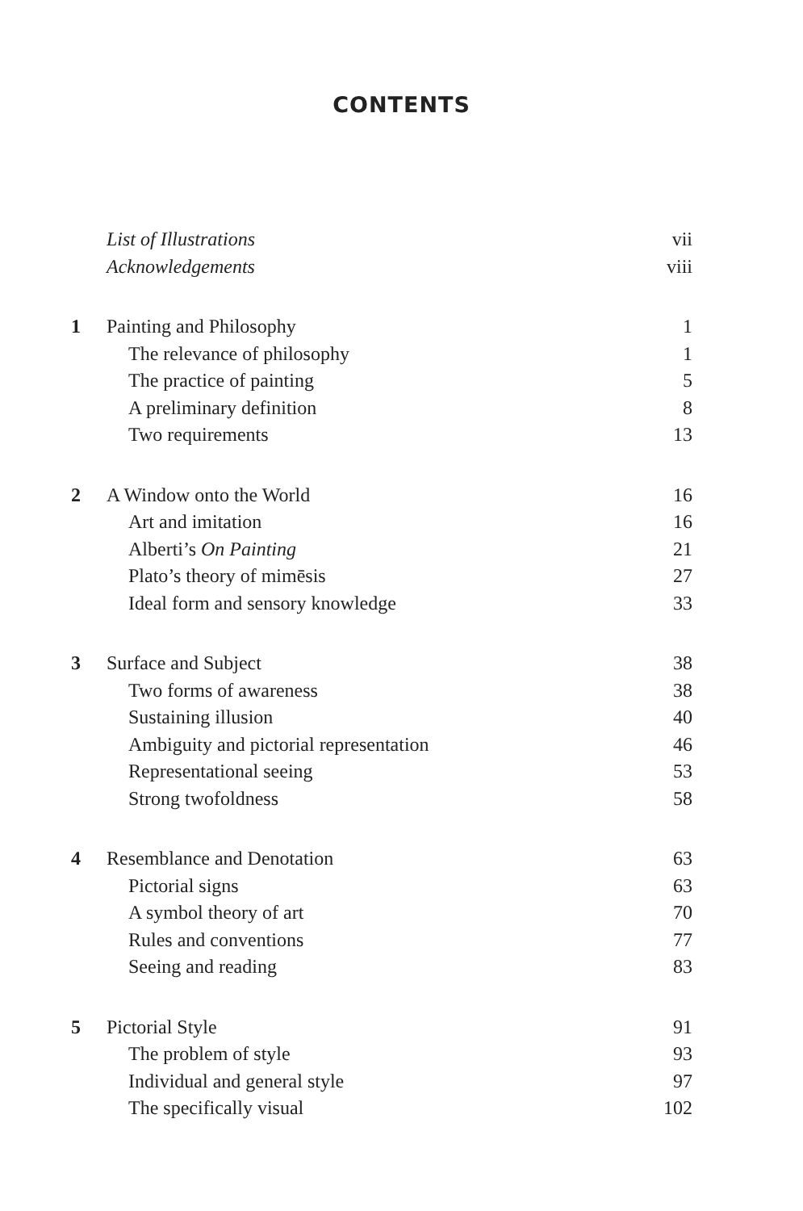CONTENTS
| | List of Illustrations | vii |
| | Acknowledgements | viii |
| 1 | Painting and Philosophy | 1 |
| | The relevance of philosophy | 1 |
| | The practice of painting | 5 |
| | A preliminary definition | 8 |
| | Two requirements | 13 |
| 2 | A Window onto the World | 16 |
| | Art and imitation | 16 |
| | Alberti’s On Painting | 21 |
| | Plato’s theory of mimēsis | 27 |
| | Ideal form and sensory knowledge | 33 |
| 3 | Surface and Subject | 38 |
| | Two forms of awareness | 38 |
| | Sustaining illusion | 40 |
| | Ambiguity and pictorial representation | 46 |
| | Representational seeing | 53 |
| | Strong twofoldness | 58 |
| 4 | Resemblance and Denotation | 63 |
| | Pictorial signs | 63 |
| | A symbol theory of art | 70 |
| | Rules and conventions | 77 |
| | Seeing and reading | 83 |
| 5 | Pictorial Style | 91 |
| | The problem of style | 93 |
| | Individual and general style | 97 |
| | The specifically visual | 102 |